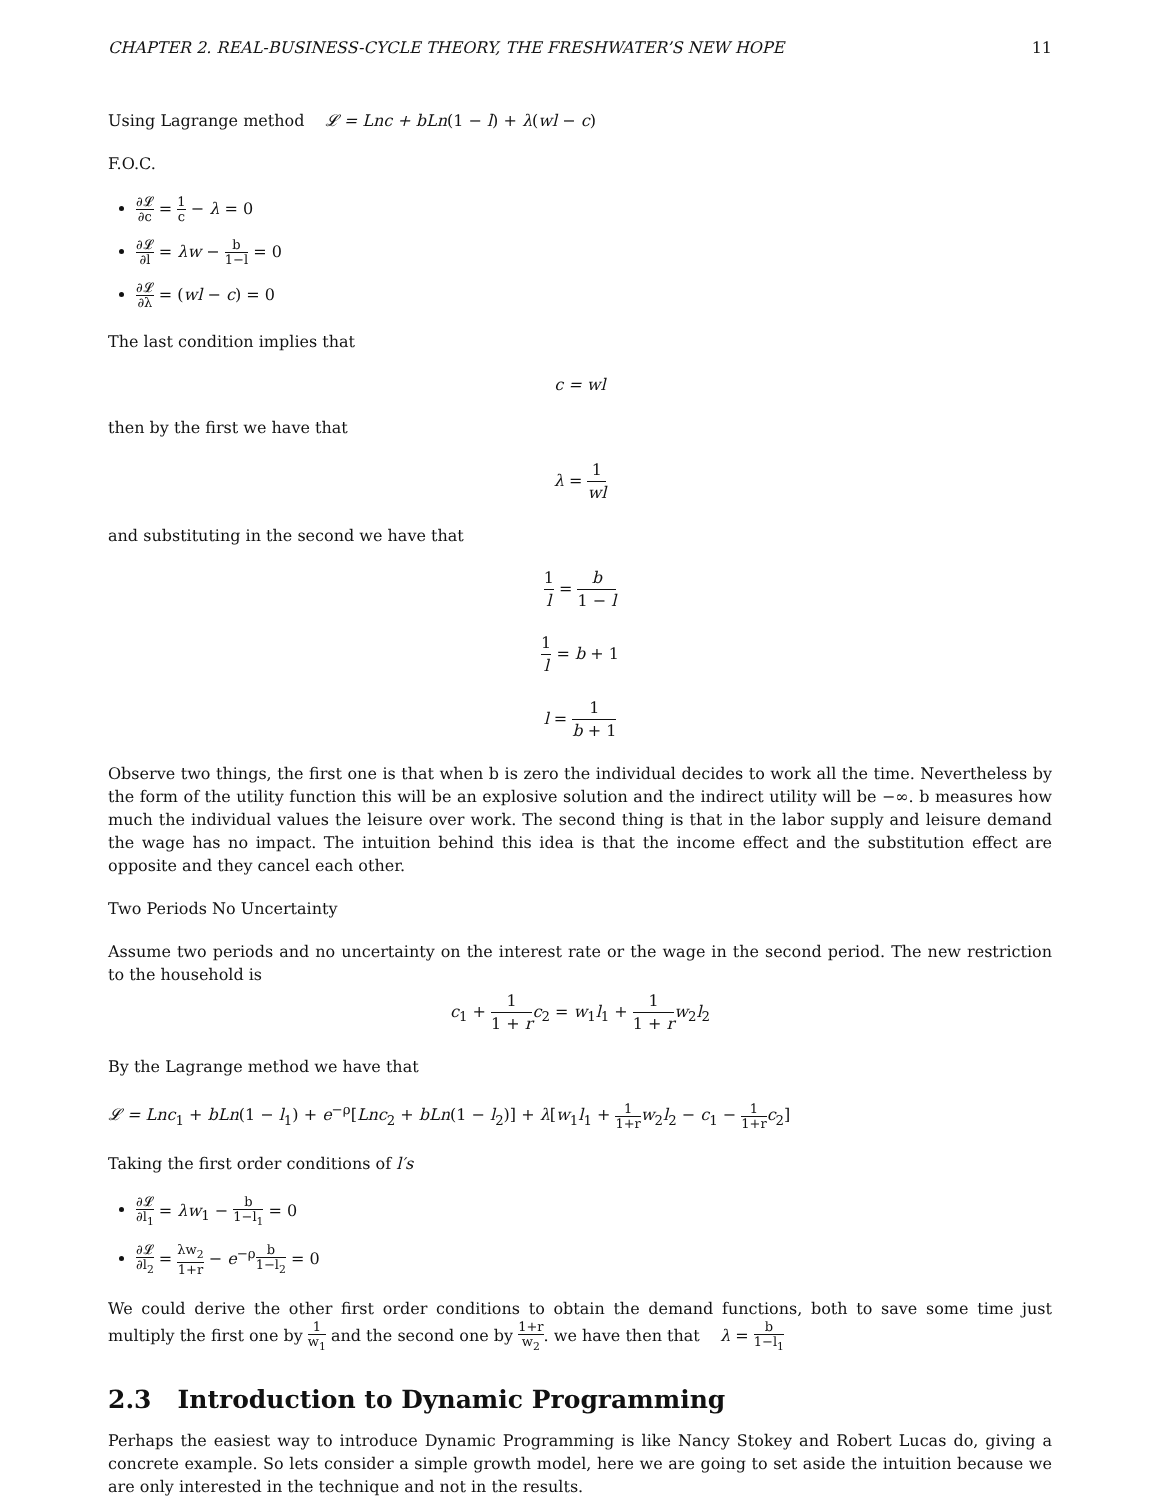CHAPTER 2. REAL-BUSINESS-CYCLE THEORY, THE FRESHWATER’S NEW HOPE 11
Using Lagrange method 𝓛 = Lnc + bLn(1 − l) + λ(wl − c)
F.O.C.
∂𝓛 ∂c = 1 c − λ = 0
∂𝓛 ∂l = λw − b 1−l = 0
∂𝓛 ∂λ = (wl − c) = 0
The last condition implies that
c = wl
then by the first we have that
λ = 1 wl
and substituting in the second we have that
1 l = b 1 − l
1 l = b + 1
l = 1 b + 1
Observe two things, the first one is that when b is zero the individual decides to work all the time. Nevertheless by the form of the utility function this will be an explosive solution and the indirect utility will be −∞. b measures how much the individual values the leisure over work. The second thing is that in the labor supply and leisure demand the wage has no impact. The intuition behind this idea is that the income effect and the substitution effect are opposite and they cancel each other.
Two Periods No Uncertainty
Assume two periods and no uncertainty on the interest rate or the wage in the second period. The new restriction to the household is
c<sub>1</sub> + 1 1 + r c<sub>2</sub> = w<sub>1</sub>l<sub>1</sub> + 1 1 + r w<sub>2</sub>l<sub>2</sub>
By the Lagrange method we have that
𝓛 = Lnc<sub>1</sub> + bLn(1 − l<sub>1</sub>) + e<sup>−ρ</sup>[Lnc<sub>2</sub> + bLn(1 − l<sub>2</sub>)] + λ[w<sub>1</sub>l<sub>1</sub> + 1 1+r w<sub>2</sub>l<sub>2</sub> − c<sub>1</sub> − 1 1+r c<sub>2</sub>]
Taking the first order conditions of l′s
∂𝓛 ∂l<sub>1</sub> = λw<sub>1</sub> − b 1−l<sub>1</sub> = 0
∂𝓛 ∂l<sub>2</sub> = λw<sub>2</sub> 1+r − e<sup>−ρ</sup>b 1−l<sub>2</sub> = 0
We could derive the other first order conditions to obtain the demand functions, both to save some time just multiply the first one by 1 w<sub>1</sub> and the second one by 1+r w<sub>2</sub>. we have then that λ = b 1−l<sub>1</sub>
2.3 Introduction to Dynamic Programming
Perhaps the easiest way to introduce Dynamic Programming is like Nancy Stokey and Robert Lucas do, giving a concrete example. So lets consider a simple growth model, here we are going to set aside the intuition because we are only interested in the technique and not in the results.